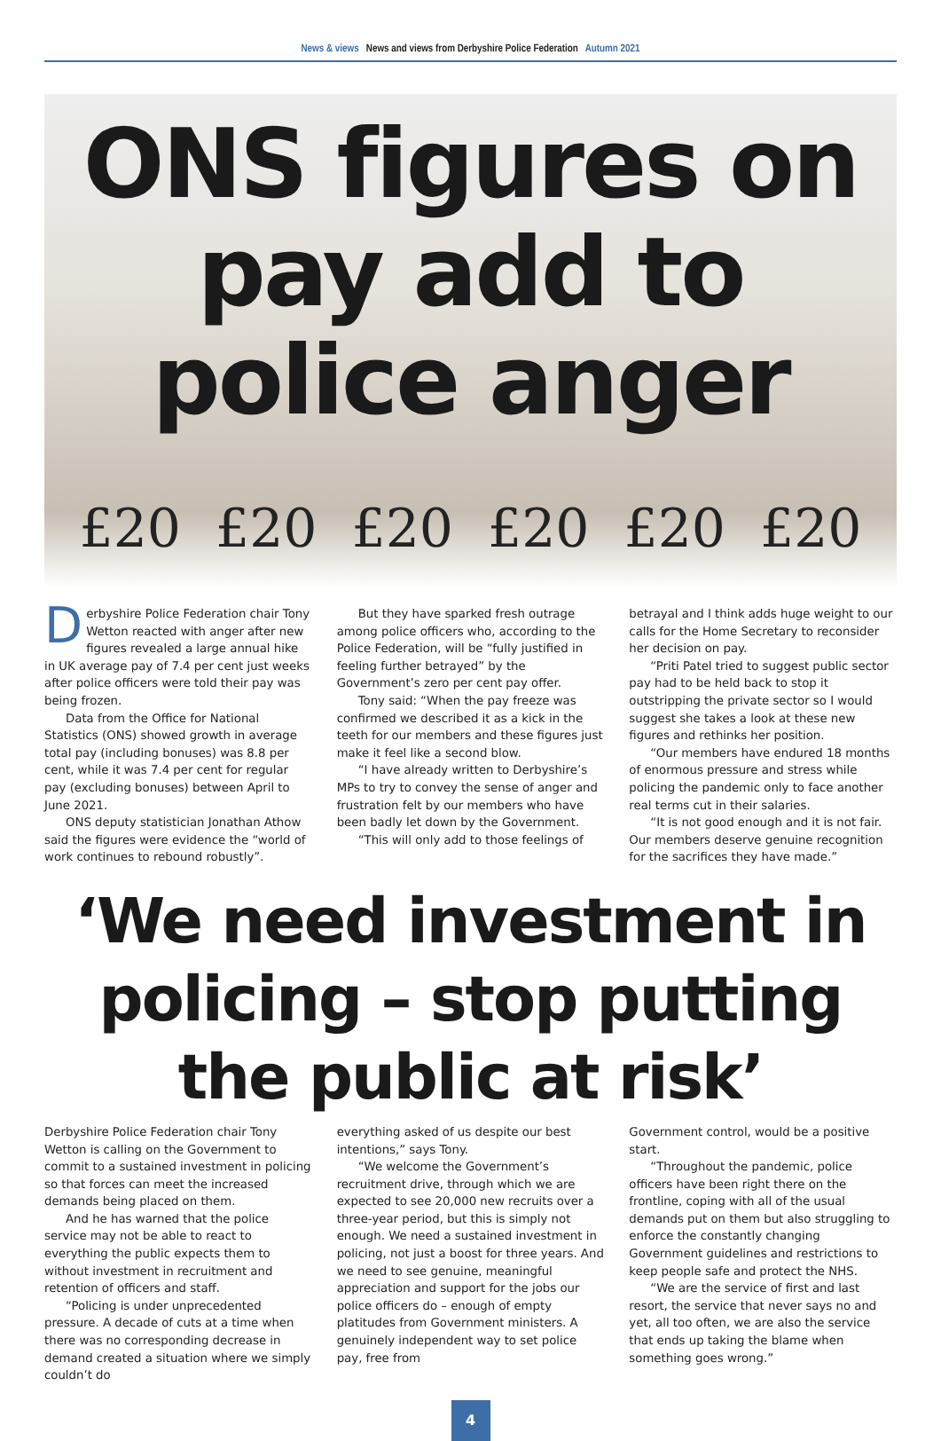News & views News and views from Derbyshire Police Federation Autumn 2021
ONS figures on pay add to police anger
£20 £20 £20 £20 £20 £20
Derbyshire Police Federation chair Tony Wetton reacted with anger after new figures revealed a large annual hike in UK average pay of 7.4 per cent just weeks after police officers were told their pay was being frozen.
Data from the Office for National Statistics (ONS) showed growth in average total pay (including bonuses) was 8.8 per cent, while it was 7.4 per cent for regular pay (excluding bonuses) between April to June 2021.
ONS deputy statistician Jonathan Athow said the figures were evidence the “world of work continues to rebound robustly”.
But they have sparked fresh outrage among police officers who, according to the Police Federation, will be “fully justified in feeling further betrayed” by the Government’s zero per cent pay offer.
Tony said: “When the pay freeze was confirmed we described it as a kick in the teeth for our members and these figures just make it feel like a second blow.
“I have already written to Derbyshire’s MPs to try to convey the sense of anger and frustration felt by our members who have been badly let down by the Government.
“This will only add to those feelings of
betrayal and I think adds huge weight to our calls for the Home Secretary to reconsider her decision on pay.
“Priti Patel tried to suggest public sector pay had to be held back to stop it outstripping the private sector so I would suggest she takes a look at these new figures and rethinks her position.
“Our members have endured 18 months of enormous pressure and stress while policing the pandemic only to face another real terms cut in their salaries.
“It is not good enough and it is not fair. Our members deserve genuine recognition for the sacrifices they have made.”
‘We need investment in policing – stop putting the public at risk’
Derbyshire Police Federation chair Tony Wetton is calling on the Government to commit to a sustained investment in policing so that forces can meet the increased demands being placed on them.
And he has warned that the police service may not be able to react to everything the public expects them to without investment in recruitment and retention of officers and staff.
“Policing is under unprecedented pressure. A decade of cuts at a time when there was no corresponding decrease in demand created a situation where we simply couldn’t do
everything asked of us despite our best intentions,” says Tony.
“We welcome the Government’s recruitment drive, through which we are expected to see 20,000 new recruits over a three-year period, but this is simply not enough. We need a sustained investment in policing, not just a boost for three years. And we need to see genuine, meaningful appreciation and support for the jobs our police officers do – enough of empty platitudes from Government ministers. A genuinely independent way to set police pay, free from
Government control, would be a positive start.
“Throughout the pandemic, police officers have been right there on the frontline, coping with all of the usual demands put on them but also struggling to enforce the constantly changing Government guidelines and restrictions to keep people safe and protect the NHS.
“We are the service of first and last resort, the service that never says no and yet, all too often, we are also the service that ends up taking the blame when something goes wrong.”
4